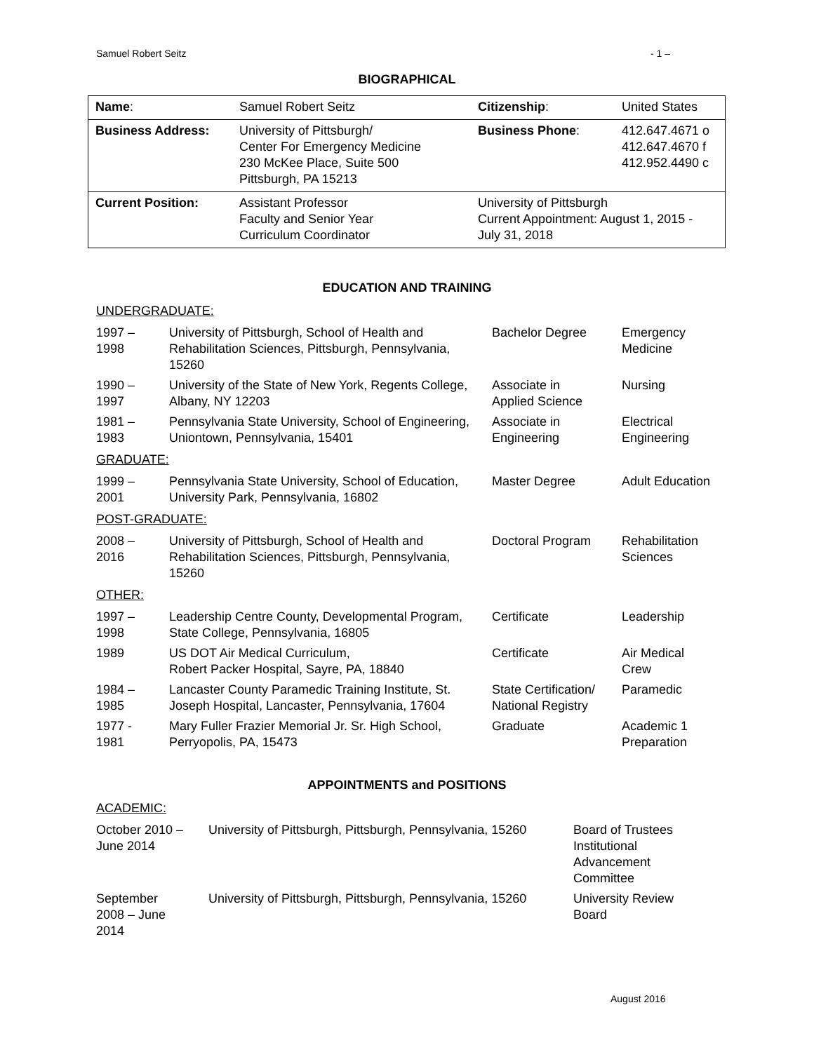Samuel Robert Seitz - 1 –
BIOGRAPHICAL
| Name : | Samuel Robert Seitz | Citizenship : | United States |
| Business Address: | University of Pittsburgh/ Center For Emergency Medicine 230 McKee Place, Suite 500 Pittsburgh, PA 15213 | Business Phone : | 412.647.4671 o 412.647.4670 f 412.952.4490 c |
| Current Position: | Assistant Professor Faculty and Senior Year Curriculum Coordinator | University of Pittsburgh Current Appointment: August 1, 2015 - July 31, 2018 | |
EDUCATION AND TRAINING
UNDERGRADUATE:
| 1997 – 1998 | University of Pittsburgh, School of Health and Rehabilitation Sciences, Pittsburgh, Pennsylvania, 15260 | Bachelor Degree | Emergency Medicine |
| 1990 – 1997 | University of the State of New York, Regents College, Albany, NY 12203 | Associate in Applied Science | Nursing |
| 1981 – 1983 | Pennsylvania State University, School of Engineering, Uniontown, Pennsylvania, 15401 | Associate in Engineering | Electrical Engineering |
GRADUATE:
| 1999 – 2001 | Pennsylvania State University, School of Education, University Park, Pennsylvania, 16802 | Master Degree | Adult Education |
POST-GRADUATE:
| 2008 – 2016 | University of Pittsburgh, School of Health and Rehabilitation Sciences, Pittsburgh, Pennsylvania, 15260 | Doctoral Program | Rehabilitation Sciences |
OTHER:
| 1997 – 1998 | Leadership Centre County, Developmental Program, State College, Pennsylvania, 16805 | Certificate | Leadership |
| 1989 | US DOT Air Medical Curriculum, Robert Packer Hospital, Sayre, PA, 18840 | Certificate | Air Medical Crew |
| 1984 – 1985 | Lancaster County Paramedic Training Institute, St. Joseph Hospital, Lancaster, Pennsylvania, 17604 | State Certification/ National Registry | Paramedic |
| 1977 - 1981 | Mary Fuller Frazier Memorial Jr. Sr. High School, Perryopolis, PA, 15473 | Graduate | Academic 1 Preparation |
APPOINTMENTS and POSITIONS
ACADEMIC:
| October 2010 – June 2014 | University of Pittsburgh, Pittsburgh, Pennsylvania, 15260 | Board of Trustees Institutional Advancement Committee |
| September 2008 – June 2014 | University of Pittsburgh, Pittsburgh, Pennsylvania, 15260 | University Review Board |
August 2016